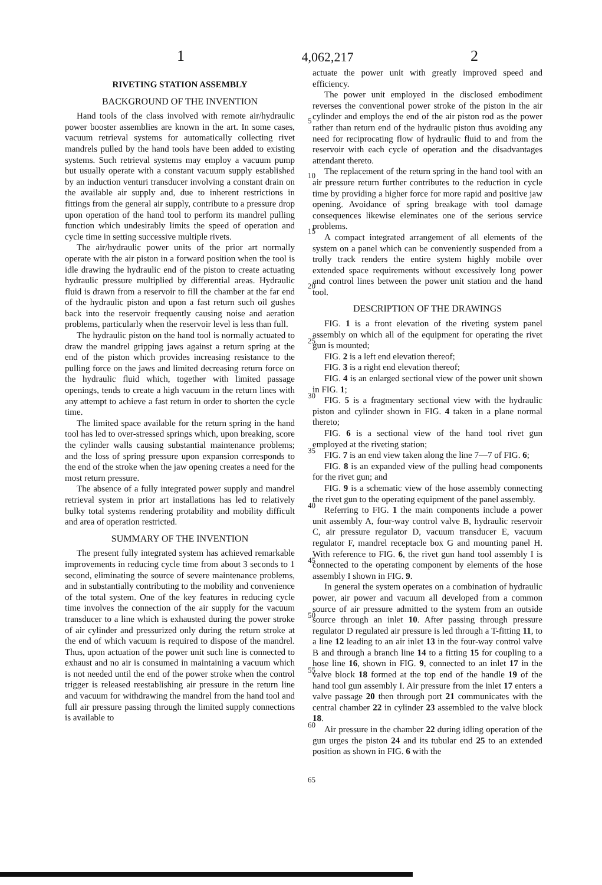1 4,062,217 2
RIVETING STATION ASSEMBLY
BACKGROUND OF THE INVENTION
Hand tools of the class involved with remote air/hydraulic power booster assemblies are known in the art. In some cases, vacuum retrieval systems for automatically collecting rivet mandrels pulled by the hand tools have been added to existing systems. Such retrieval systems may employ a vacuum pump but usually operate with a constant vacuum supply established by an induction venturi transducer involving a constant drain on the available air supply and, due to inherent restrictions in fittings from the general air supply, contribute to a pressure drop upon operation of the hand tool to perform its mandrel pulling function which undesirably limits the speed of operation and cycle time in setting successive multiple rivets.
The air/hydraulic power units of the prior art normally operate with the air piston in a forward position when the tool is idle drawing the hydraulic end of the piston to create actuating hydraulic pressure multiplied by differential areas. Hydraulic fluid is drawn from a reservoir to fill the chamber at the far end of the hydraulic piston and upon a fast return such oil gushes back into the reservoir frequently causing noise and aeration problems, particularly when the reservoir level is less than full.
The hydraulic piston on the hand tool is normally actuated to draw the mandrel gripping jaws against a return spring at the end of the piston which provides increasing resistance to the pulling force on the jaws and limited decreasing return force on the hydraulic fluid which, together with limited passage openings, tends to create a high vacuum in the return lines with any attempt to achieve a fast return in order to shorten the cycle time.
The limited space available for the return spring in the hand tool has led to over-stressed springs which, upon breaking, score the cylinder walls causing substantial maintenance problems; and the loss of spring pressure upon expansion corresponds to the end of the stroke when the jaw opening creates a need for the most return pressure.
The absence of a fully integrated power supply and mandrel retrieval system in prior art installations has led to relatively bulky total systems rendering protability and mobility difficult and area of operation restricted.
SUMMARY OF THE INVENTION
The present fully integrated system has achieved remarkable improvements in reducing cycle time from about 3 seconds to 1 second, eliminating the source of severe maintenance problems, and in substantially contributing to the mobility and convenience of the total system. One of the key features in reducing cycle time involves the connection of the air supply for the vacuum transducer to a line which is exhausted during the power stroke of air cylinder and pressurized only during the return stroke at the end of which vacuum is required to dispose of the mandrel. Thus, upon actuation of the power unit such line is connected to exhaust and no air is consumed in maintaining a vacuum which is not needed until the end of the power stroke when the control trigger is released reestablishing air pressure in the return line and vacuum for withdrawing the mandrel from the hand tool and full air pressure passing through the limited supply connections is available to
actuate the power unit with greatly improved speed and efficiency.
The power unit employed in the disclosed embodiment reverses the conventional power stroke of the piston in the air cylinder and employs the end of the air piston rod as the power rather than return end of the hydraulic piston thus avoiding any need for reciprocating flow of hydraulic fluid to and from the reservoir with each cycle of operation and the disadvantages attendant thereto.
The replacement of the return spring in the hand tool with an air pressure return further contributes to the reduction in cycle time by providing a higher force for more rapid and positive jaw opening. Avoidance of spring breakage with tool damage consequences likewise eleminates one of the serious service problems.
A compact integrated arrangement of all elements of the system on a panel which can be conveniently suspended from a trolly track renders the entire system highly mobile over extended space requirements without excessively long power and control lines between the power unit station and the hand tool.
DESCRIPTION OF THE DRAWINGS
FIG. 1 is a front elevation of the riveting system panel assembly on which all of the equipment for operating the rivet gun is mounted;
FIG. 2 is a left end elevation thereof;
FIG. 3 is a right end elevation thereof;
FIG. 4 is an enlarged sectional view of the power unit shown in FIG. 1;
FIG. 5 is a fragmentary sectional view with the hydraulic piston and cylinder shown in FIG. 4 taken in a plane normal thereto;
FIG. 6 is a sectional view of the hand tool rivet gun employed at the riveting station;
FIG. 7 is an end view taken along the line 7—7 of FIG. 6;
FIG. 8 is an expanded view of the pulling head components for the rivet gun; and
FIG. 9 is a schematic view of the hose assembly connecting the rivet gun to the operating equipment of the panel assembly.
Referring to FIG. 1 the main components include a power unit assembly A, four-way control valve B, hydraulic reservoir C, air pressure regulator D, vacuum transducer E, vacuum regulator F, mandrel receptacle box G and mounting panel H. With reference to FIG. 6, the rivet gun hand tool assembly I is connected to the operating component by elements of the hose assembly I shown in FIG. 9.
In general the system operates on a combination of hydraulic power, air power and vacuum all developed from a common source of air pressure admitted to the system from an outside source through an inlet 10. After passing through pressure regulator D regulated air pressure is led through a T-fitting 11, to a line 12 leading to an air inlet 13 in the four-way control valve B and through a branch line 14 to a fitting 15 for coupling to a hose line 16, shown in FIG. 9, connected to an inlet 17 in the valve block 18 formed at the top end of the handle 19 of the hand tool gun assembly I. Air pressure from the inlet 17 enters a valve passage 20 then through port 21 communicates with the central chamber 22 in cylinder 23 assembled to the valve block 18.
Air pressure in the chamber 22 during idling operation of the gun urges the piston 24 and its tubular end 25 to an extended position as shown in FIG. 6 with the
5
10
15
20
25
30
35
40
45
50
55
60
65